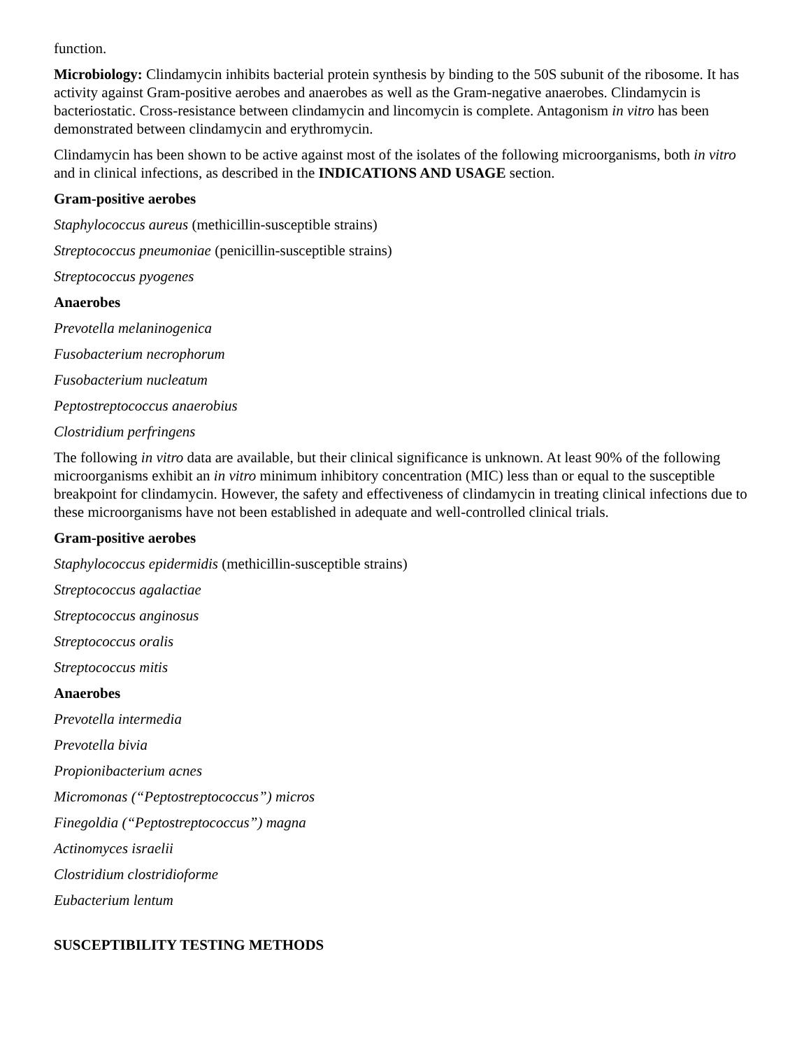function.
Microbiology: Clindamycin inhibits bacterial protein synthesis by binding to the 50S subunit of the ribosome. It has activity against Gram-positive aerobes and anaerobes as well as the Gram-negative anaerobes. Clindamycin is bacteriostatic. Cross-resistance between clindamycin and lincomycin is complete. Antagonism in vitro has been demonstrated between clindamycin and erythromycin.
Clindamycin has been shown to be active against most of the isolates of the following microorganisms, both in vitro and in clinical infections, as described in the INDICATIONS AND USAGE section.
Gram-positive aerobes
Staphylococcus aureus (methicillin-susceptible strains)
Streptococcus pneumoniae (penicillin-susceptible strains)
Streptococcus pyogenes
Anaerobes
Prevotella melaninogenica
Fusobacterium necrophorum
Fusobacterium nucleatum
Peptostreptococcus anaerobius
Clostridium perfringens
The following in vitro data are available, but their clinical significance is unknown. At least 90% of the following microorganisms exhibit an in vitro minimum inhibitory concentration (MIC) less than or equal to the susceptible breakpoint for clindamycin. However, the safety and effectiveness of clindamycin in treating clinical infections due to these microorganisms have not been established in adequate and well-controlled clinical trials.
Gram-positive aerobes
Staphylococcus epidermidis (methicillin-susceptible strains)
Streptococcus agalactiae
Streptococcus anginosus
Streptococcus oralis
Streptococcus mitis
Anaerobes
Prevotella intermedia
Prevotella bivia
Propionibacterium acnes
Micromonas (“Peptostreptococcus”) micros
Finegoldia (“Peptostreptococcus”) magna
Actinomyces israelii
Clostridium clostridioforme
Eubacterium lentum
SUSCEPTIBILITY TESTING METHODS